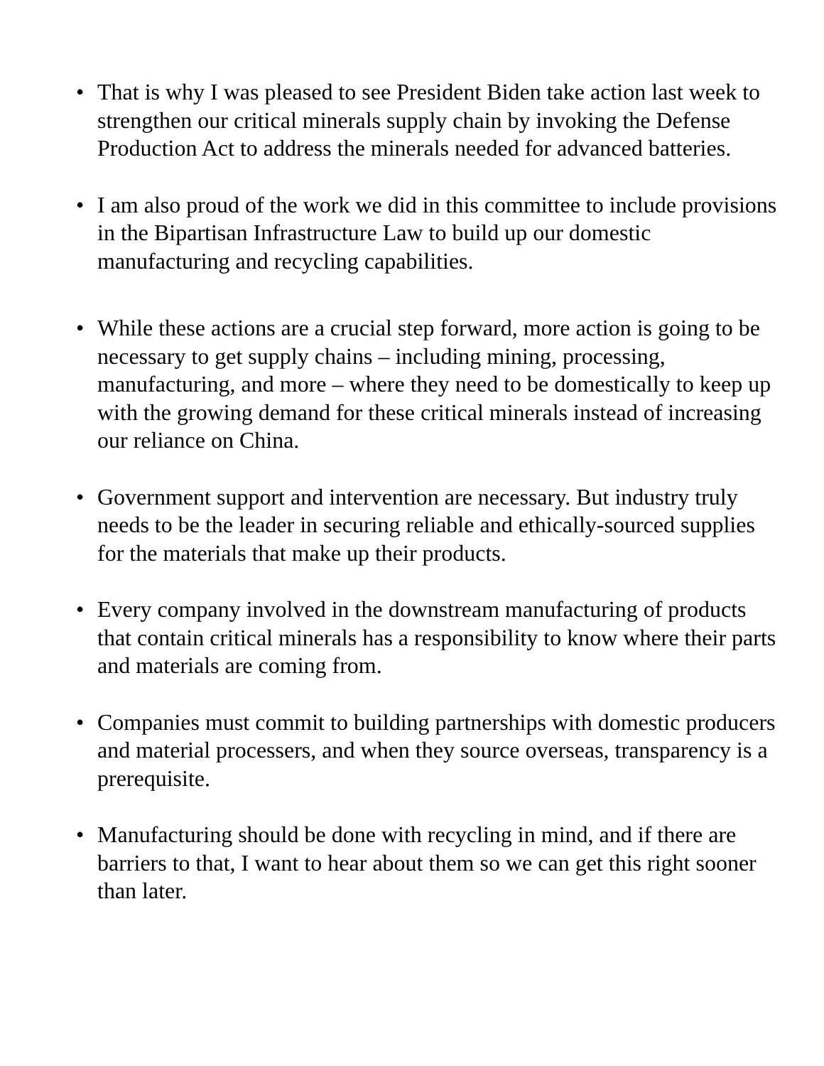• That is why I was pleased to see President Biden take action last week to strengthen our critical minerals supply chain by invoking the Defense Production Act to address the minerals needed for advanced batteries.
• I am also proud of the work we did in this committee to include provisions in the Bipartisan Infrastructure Law to build up our domestic manufacturing and recycling capabilities.
• While these actions are a crucial step forward, more action is going to be necessary to get supply chains – including mining, processing, manufacturing, and more – where they need to be domestically to keep up with the growing demand for these critical minerals instead of increasing our reliance on China.
• Government support and intervention are necessary. But industry truly needs to be the leader in securing reliable and ethically-sourced supplies for the materials that make up their products.
• Every company involved in the downstream manufacturing of products that contain critical minerals has a responsibility to know where their parts and materials are coming from.
• Companies must commit to building partnerships with domestic producers and material processers, and when they source overseas, transparency is a prerequisite.
• Manufacturing should be done with recycling in mind, and if there are barriers to that, I want to hear about them so we can get this right sooner than later.